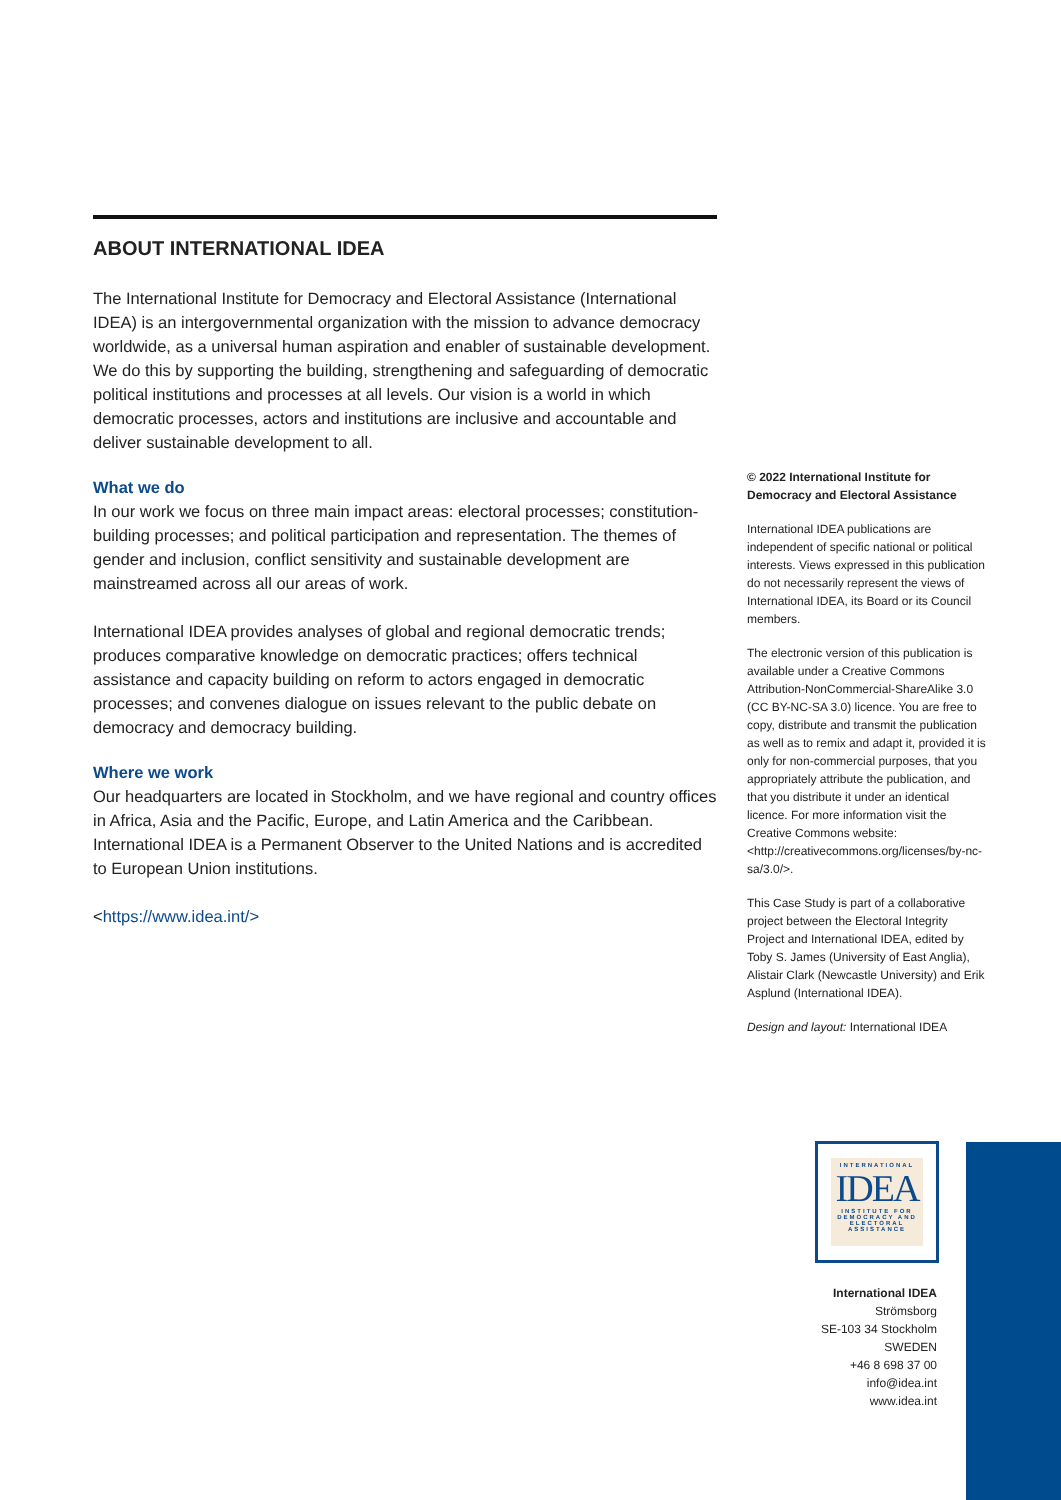ABOUT INTERNATIONAL IDEA
The International Institute for Democracy and Electoral Assistance (International IDEA) is an intergovernmental organization with the mission to advance democracy worldwide, as a universal human aspiration and enabler of sustainable development. We do this by supporting the building, strengthening and safeguarding of democratic political institutions and processes at all levels. Our vision is a world in which democratic processes, actors and institutions are inclusive and accountable and deliver sustainable development to all.
What we do
In our work we focus on three main impact areas: electoral processes; constitution-building processes; and political participation and representation. The themes of gender and inclusion, conflict sensitivity and sustainable development are mainstreamed across all our areas of work.
International IDEA provides analyses of global and regional democratic trends; produces comparative knowledge on democratic practices; offers technical assistance and capacity building on reform to actors engaged in democratic processes; and convenes dialogue on issues relevant to the public debate on democracy and democracy building.
Where we work
Our headquarters are located in Stockholm, and we have regional and country offices in Africa, Asia and the Pacific, Europe, and Latin America and the Caribbean. International IDEA is a Permanent Observer to the United Nations and is accredited to European Union institutions.
<https://www.idea.int/>
© 2022 International Institute for Democracy and Electoral Assistance
International IDEA publications are independent of specific national or political interests. Views expressed in this publication do not necessarily represent the views of International IDEA, its Board or its Council members.
The electronic version of this publication is available under a Creative Commons Attribution-NonCommercial-ShareAlike 3.0 (CC BY-NC-SA 3.0) licence. You are free to copy, distribute and transmit the publication as well as to remix and adapt it, provided it is only for non-commercial purposes, that you appropriately attribute the publication, and that you distribute it under an identical licence. For more information visit the Creative Commons website: <http://creativecommons.org/licenses/by-nc-sa/3.0/>.
This Case Study is part of a collaborative project between the Electoral Integrity Project and International IDEA, edited by Toby S. James (University of East Anglia), Alistair Clark (Newcastle University) and Erik Asplund (International IDEA).
Design and layout: International IDEA
INTERNATIONAL
IDEA
INSTITUTE FOR DEMOCRACY AND ELECTORAL ASSISTANCE
International IDEA
Strömsborg
SE-103 34 Stockholm
SWEDEN
+46 8 698 37 00
info@idea.int
www.idea.int